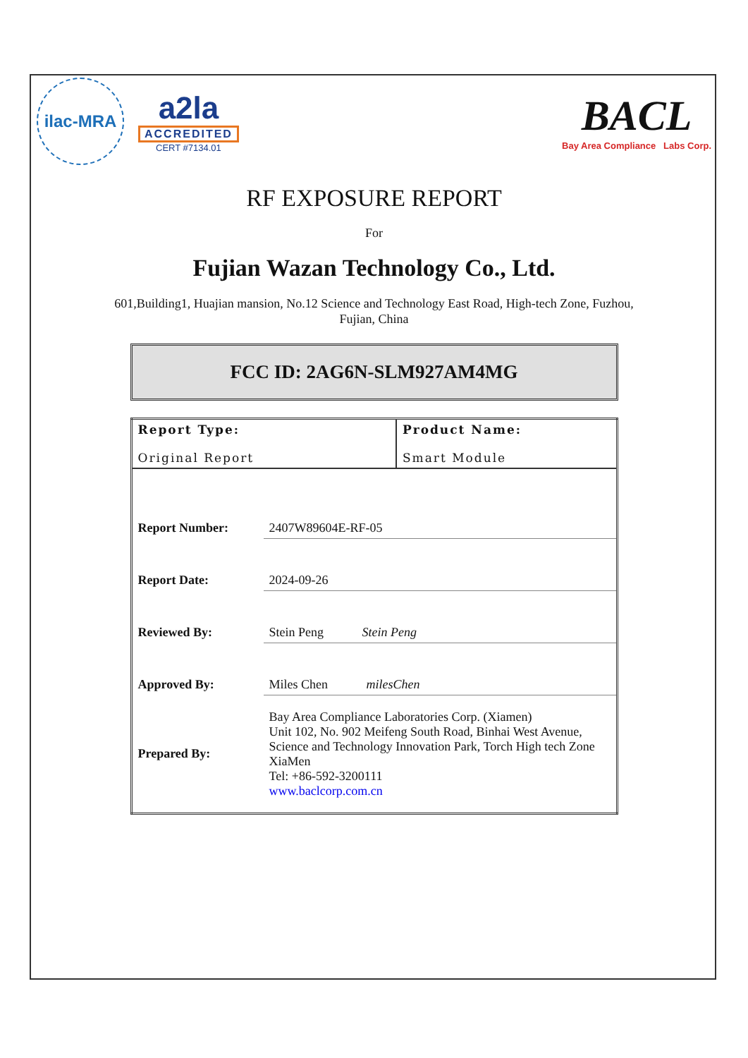ilac-MRA
a2la
ACCREDITED
CERT #7134.01
BACL
Bay Area Compliance Labs Corp.
RF EXPOSURE REPORT
For
Fujian Wazan Technology Co., Ltd.
601,Building1, Huajian mansion, No.12 Science and Technology East Road, High-tech Zone, Fuzhou,
Fujian, China
FCC ID: 2AG6N-SLM927AM4MG
| Report Type: Original Report | | Product Name: Smart Module |
| Report Number: | 2407W89604E-RF-05 | |
| Report Date: | 2024-09-26 | |
| Reviewed By: | Stein Peng Stein Peng | |
| Approved By: | Miles Chen milesChen | |
| Prepared By: | Bay Area Compliance Laboratories Corp. (Xiamen) Unit 102, No. 902 Meifeng South Road, Binhai West Avenue, Science and Technology Innovation Park, Torch High tech Zone XiaMen Tel: +86-592-3200111 www.baclcorp.com.cn | |